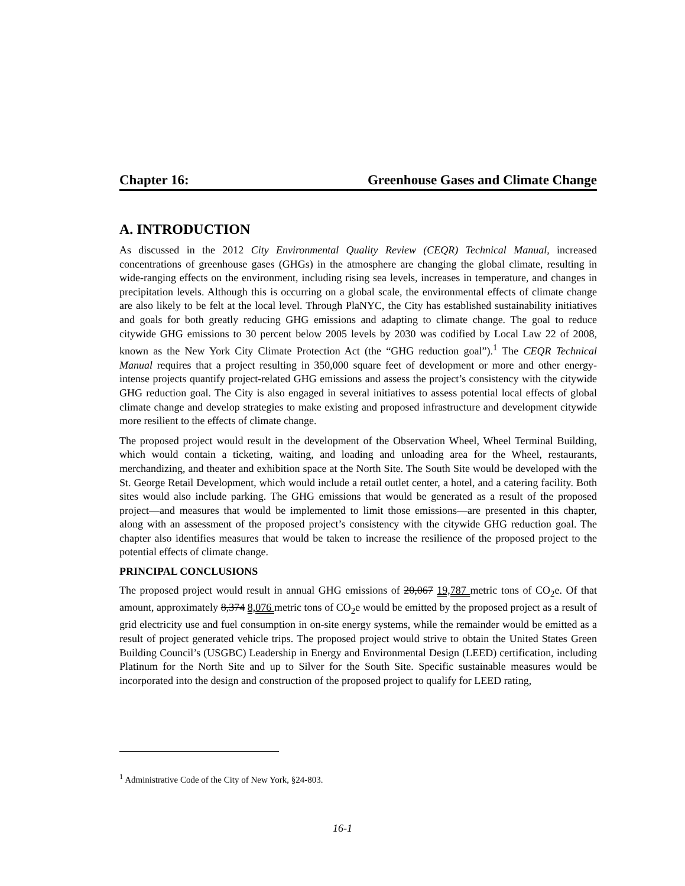Chapter 16: Greenhouse Gases and Climate Change
A. INTRODUCTION
As discussed in the 2012 City Environmental Quality Review (CEQR) Technical Manual, increased concentrations of greenhouse gases (GHGs) in the atmosphere are changing the global climate, resulting in wide-ranging effects on the environment, including rising sea levels, increases in temperature, and changes in precipitation levels. Although this is occurring on a global scale, the environmental effects of climate change are also likely to be felt at the local level. Through PlaNYC, the City has established sustainability initiatives and goals for both greatly reducing GHG emissions and adapting to climate change. The goal to reduce citywide GHG emissions to 30 percent below 2005 levels by 2030 was codified by Local Law 22 of 2008, known as the New York City Climate Protection Act (the “GHG reduction goal”).<sup>1</sup> The CEQR Technical Manual requires that a project resulting in 350,000 square feet of development or more and other energy-intense projects quantify project-related GHG emissions and assess the project’s consistency with the citywide GHG reduction goal. The City is also engaged in several initiatives to assess potential local effects of global climate change and develop strategies to make existing and proposed infrastructure and development citywide more resilient to the effects of climate change.
The proposed project would result in the development of the Observation Wheel, Wheel Terminal Building, which would contain a ticketing, waiting, and loading and unloading area for the Wheel, restaurants, merchandizing, and theater and exhibition space at the North Site. The South Site would be developed with the St. George Retail Development, which would include a retail outlet center, a hotel, and a catering facility. Both sites would also include parking. The GHG emissions that would be generated as a result of the proposed project—and measures that would be implemented to limit those emissions—are presented in this chapter, along with an assessment of the proposed project’s consistency with the citywide GHG reduction goal. The chapter also identifies measures that would be taken to increase the resilience of the proposed project to the potential effects of climate change.
PRINCIPAL CONCLUSIONS
The proposed project would result in annual GHG emissions of 20,067 19,787 metric tons of CO<sub>2</sub>e. Of that amount, approximately 8,374 8,076 metric tons of CO<sub>2</sub>e would be emitted by the proposed project as a result of grid electricity use and fuel consumption in on-site energy systems, while the remainder would be emitted as a result of project generated vehicle trips. The proposed project would strive to obtain the United States Green Building Council’s (USGBC) Leadership in Energy and Environmental Design (LEED) certification, including Platinum for the North Site and up to Silver for the South Site. Specific sustainable measures would be incorporated into the design and construction of the proposed project to qualify for LEED rating,
<sup>1</sup> Administrative Code of the City of New York, §24-803.
16-1